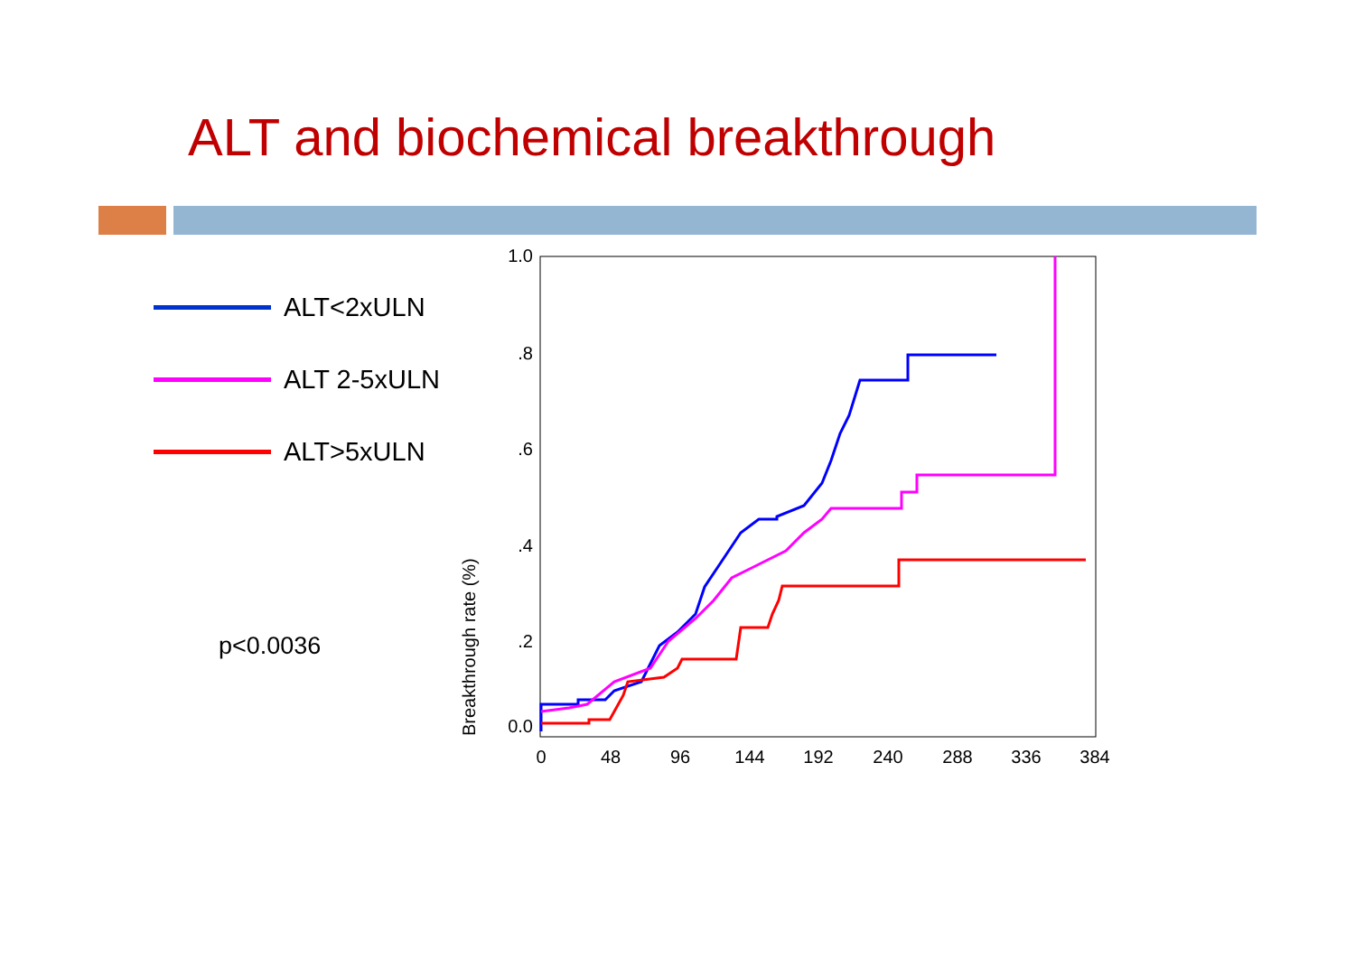ALT and biochemical breakthrough
ALT<2xULN
ALT 2-5xULN
ALT>5xULN
p<0.0036
1.0
.8
.6
.4
.2
0.0
0
48
96
144
192
240
288
336
384
Breakthrough rate (%)